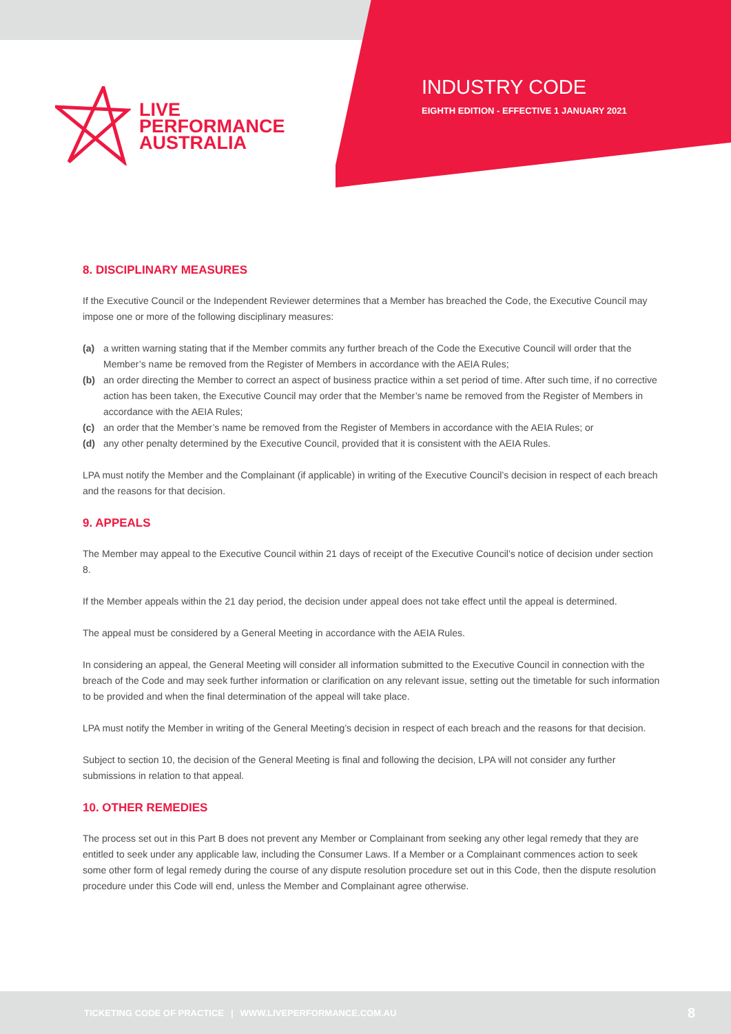LIVE
PERFORMANCE
AUSTRALIA
INDUSTRY CODE
EIGHTH EDITION - EFFECTIVE 1 JANUARY 2021
8. DISCIPLINARY MEASURES
If the Executive Council or the Independent Reviewer determines that a Member has breached the Code, the Executive Council may impose one or more of the following disciplinary measures:
(a) a written warning stating that if the Member commits any further breach of the Code the Executive Council will order that the Member’s name be removed from the Register of Members in accordance with the AEIA Rules;
(b) an order directing the Member to correct an aspect of business practice within a set period of time. After such time, if no corrective action has been taken, the Executive Council may order that the Member’s name be removed from the Register of Members in accordance with the AEIA Rules;
(c) an order that the Member’s name be removed from the Register of Members in accordance with the AEIA Rules; or
(d) any other penalty determined by the Executive Council, provided that it is consistent with the AEIA Rules.
LPA must notify the Member and the Complainant (if applicable) in writing of the Executive Council’s decision in respect of each breach and the reasons for that decision.
9. APPEALS
The Member may appeal to the Executive Council within 21 days of receipt of the Executive Council’s notice of decision under section 8.
If the Member appeals within the 21 day period, the decision under appeal does not take effect until the appeal is determined.
The appeal must be considered by a General Meeting in accordance with the AEIA Rules.
In considering an appeal, the General Meeting will consider all information submitted to the Executive Council in connection with the breach of the Code and may seek further information or clarification on any relevant issue, setting out the timetable for such information to be provided and when the final determination of the appeal will take place.
LPA must notify the Member in writing of the General Meeting’s decision in respect of each breach and the reasons for that decision.
Subject to section 10, the decision of the General Meeting is final and following the decision, LPA will not consider any further submissions in relation to that appeal.
10. OTHER REMEDIES
The process set out in this Part B does not prevent any Member or Complainant from seeking any other legal remedy that they are entitled to seek under any applicable law, including the Consumer Laws. If a Member or a Complainant commences action to seek some other form of legal remedy during the course of any dispute resolution procedure set out in this Code, then the dispute resolution procedure under this Code will end, unless the Member and Complainant agree otherwise.
TICKETING CODE OF PRACTICE | WWW.LIVEPERFORMANCE.COM.AU 8